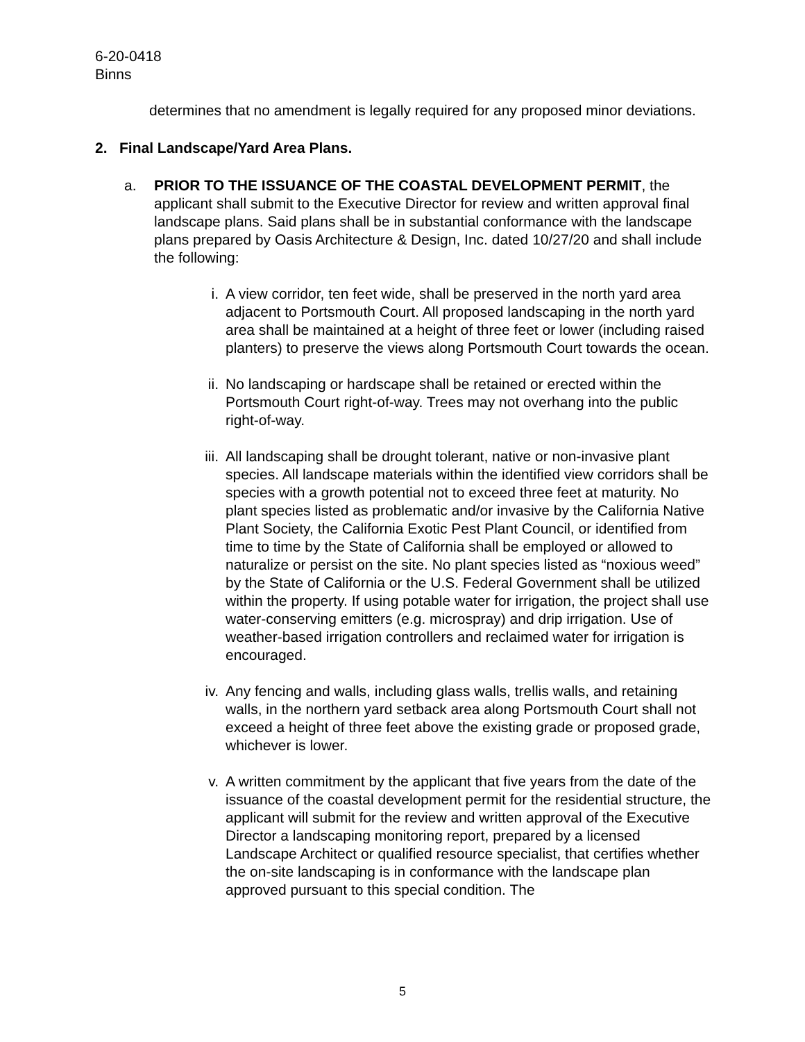6-20-0418
Binns
determines that no amendment is legally required for any proposed minor deviations.
2. Final Landscape/Yard Area Plans.
a. PRIOR TO THE ISSUANCE OF THE COASTAL DEVELOPMENT PERMIT, the applicant shall submit to the Executive Director for review and written approval final landscape plans. Said plans shall be in substantial conformance with the landscape plans prepared by Oasis Architecture & Design, Inc. dated 10/27/20 and shall include the following:
i. A view corridor, ten feet wide, shall be preserved in the north yard area adjacent to Portsmouth Court. All proposed landscaping in the north yard area shall be maintained at a height of three feet or lower (including raised planters) to preserve the views along Portsmouth Court towards the ocean.
ii. No landscaping or hardscape shall be retained or erected within the Portsmouth Court right-of-way. Trees may not overhang into the public right-of-way.
iii. All landscaping shall be drought tolerant, native or non-invasive plant species. All landscape materials within the identified view corridors shall be species with a growth potential not to exceed three feet at maturity. No plant species listed as problematic and/or invasive by the California Native Plant Society, the California Exotic Pest Plant Council, or identified from time to time by the State of California shall be employed or allowed to naturalize or persist on the site. No plant species listed as “noxious weed” by the State of California or the U.S. Federal Government shall be utilized within the property. If using potable water for irrigation, the project shall use water-conserving emitters (e.g. microspray) and drip irrigation. Use of weather-based irrigation controllers and reclaimed water for irrigation is encouraged.
iv. Any fencing and walls, including glass walls, trellis walls, and retaining walls, in the northern yard setback area along Portsmouth Court shall not exceed a height of three feet above the existing grade or proposed grade, whichever is lower.
v. A written commitment by the applicant that five years from the date of the issuance of the coastal development permit for the residential structure, the applicant will submit for the review and written approval of the Executive Director a landscaping monitoring report, prepared by a licensed Landscape Architect or qualified resource specialist, that certifies whether the on-site landscaping is in conformance with the landscape plan approved pursuant to this special condition. The
5